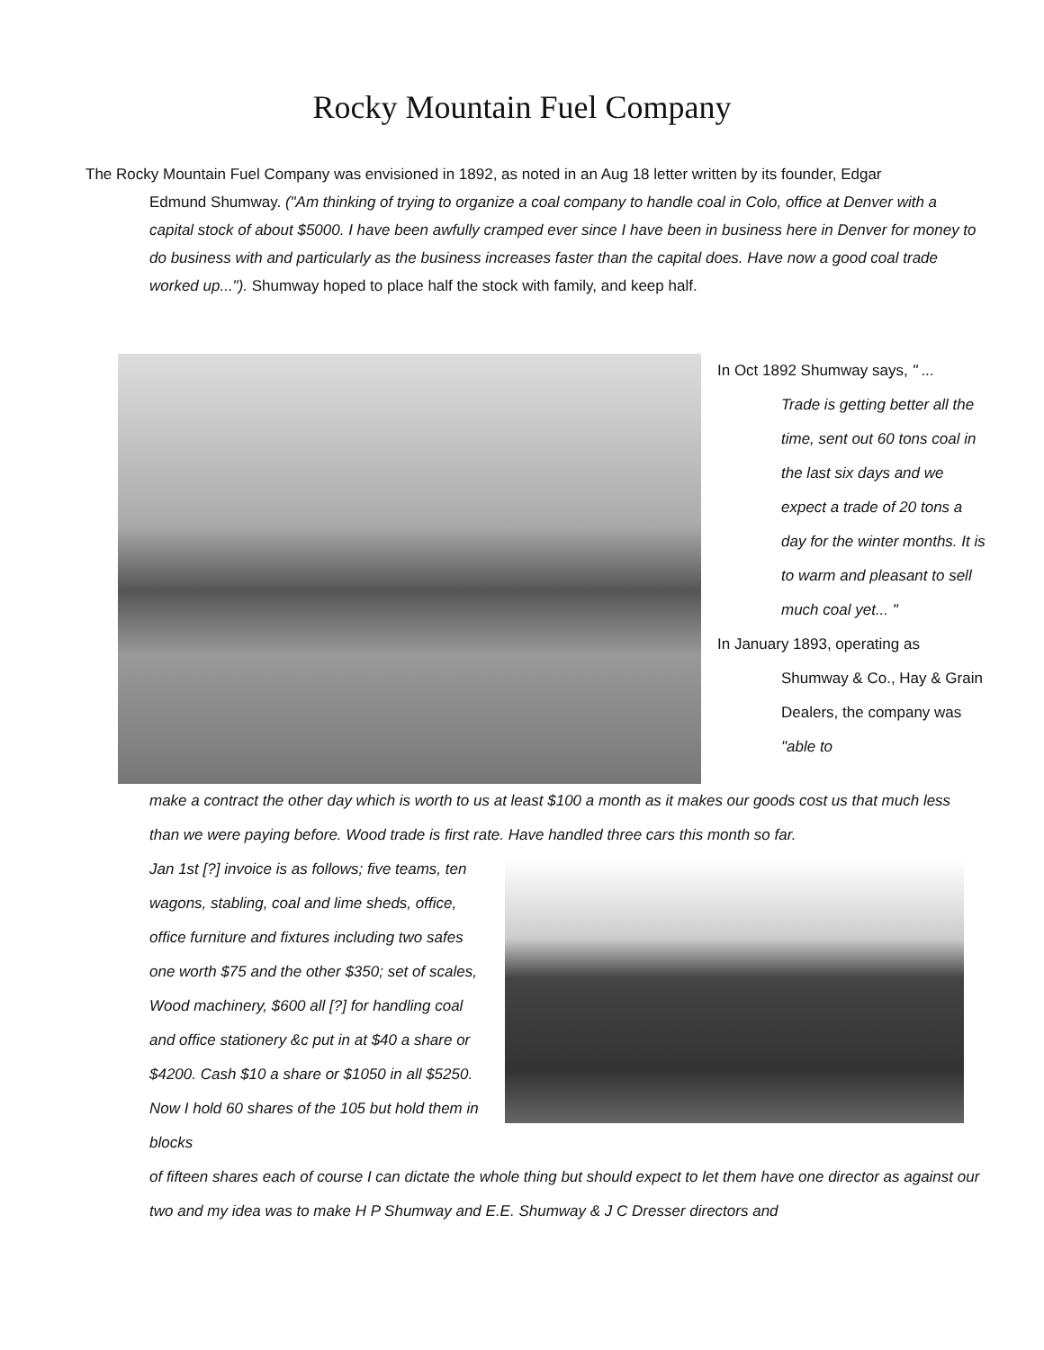Rocky Mountain Fuel Company
The Rocky Mountain Fuel Company was envisioned in 1892, as noted in an Aug 18 letter written by its founder, Edgar
Edmund Shumway. ("Am thinking of trying to organize a coal company to handle coal in Colo, office at Denver with a capital stock of about $5000. I have been awfully cramped ever since I have been in business here in Denver for money to do business with and particularly as the business increases faster than the capital does. Have now a good coal trade worked up..."). Shumway hoped to place half the stock with family, and keep half.
In Oct 1892 Shumway says, " ...
Trade is getting better all the time, sent out 60 tons coal in the last six days and we expect a trade of 20 tons a day for the winter months. It is to warm and pleasant to sell much coal yet... "
In January 1893, operating as
Shumway & Co., Hay & Grain Dealers, the company was "able to
make a contract the other day which is worth to us at least $100 a month as it makes our goods cost us that much less than we were paying before. Wood trade is first rate. Have handled three cars this month so far.
Jan 1st [?] invoice is as follows; five teams, ten wagons, stabling, coal and lime sheds, office, office furniture and fixtures including two safes one worth $75 and the other $350; set of scales, Wood machinery, $600 all [?] for handling coal and office stationery &c put in at $40 a share or $4200. Cash $10 a share or $1050 in all $5250. Now I hold 60 shares of the 105 but hold them in blocks
of fifteen shares each of course I can dictate the whole thing but should expect to let them have one director as against our two and my idea was to make H P Shumway and E.E. Shumway & J C Dresser directors and